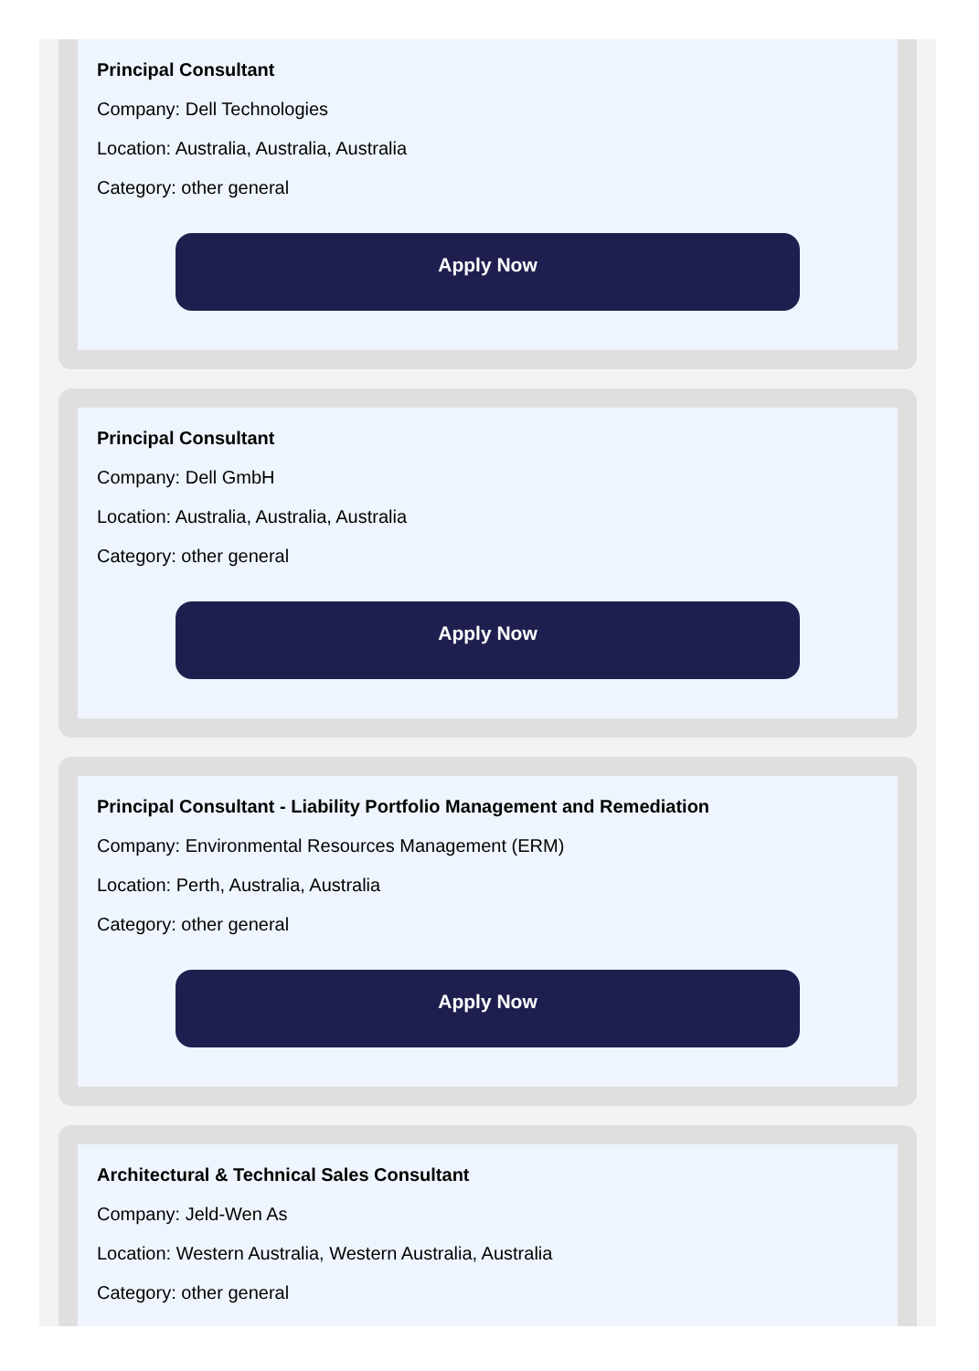Principal Consultant
Company: Dell Technologies
Location: Australia, Australia, Australia
Category: other general
Apply Now
Principal Consultant
Company: Dell GmbH
Location: Australia, Australia, Australia
Category: other general
Apply Now
Principal Consultant - Liability Portfolio Management and Remediation
Company: Environmental Resources Management (ERM)
Location: Perth, Australia, Australia
Category: other general
Apply Now
Architectural & Technical Sales Consultant
Company: Jeld-Wen As
Location: Western Australia, Western Australia, Australia
Category: other general